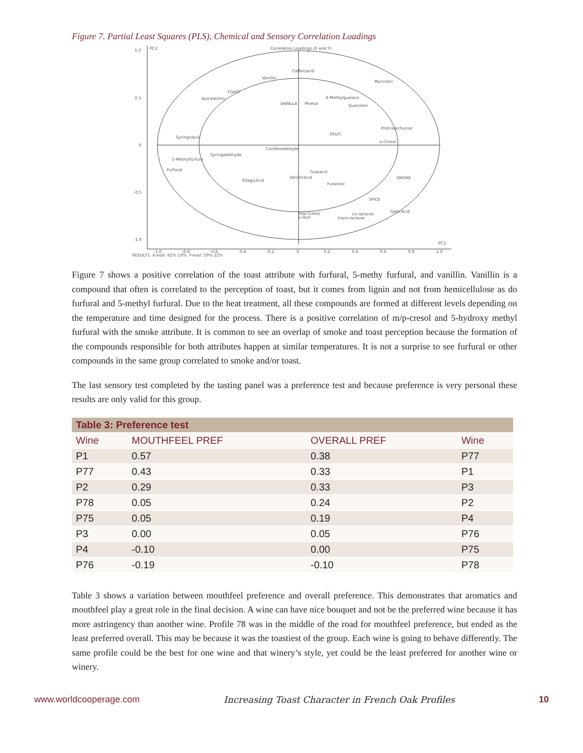Figure 7. Partial Least Squares (PLS), Chemical and Sensory Correlation Loadings
1.0
0.5
0
-0.5
-1.0
PC2
Correlation Loadings (X and Y)
PC1
-1.0
-0.8
-0.6
-0.4
-0.2
0
0.2
0.4
0.6
0.8
1.0
RESULT1, X-expl: 62% 19%, Y-expl: 29% 22%
Caffeicacid
Vanillin
Myricetin
TOAST
Epicatechin
4-Methylguaiaco
VANILLA
Phenol
Quercetin
Protcatechuicac
FRUIT
Syringicacid
o-Cresol
Coniferaldehyde
Syringaldehyde
5-Methylfurfura
Furfural
Guaiacol
Vanillicacid
EllagicAcid
SMOKE
Furaneol
SPICE
GallicAcid
m/p-Cresol
5-Hmf
cis-lactone
trans-lactone
Figure 7 shows a positive correlation of the toast attribute with furfural, 5-methy furfural, and vanillin. Vanillin is a compound that often is correlated to the perception of toast, but it comes from lignin and not from hemicellulose as do furfural and 5-methyl furfural. Due to the heat treatment, all these compounds are formed at different levels depending on the temperature and time designed for the process. There is a positive correlation of m/p-cresol and 5-hydroxy methyl furfural with the smoke attribute. It is common to see an overlap of smoke and toast perception because the formation of the compounds responsible for both attributes happen at similar temperatures. It is not a surprise to see furfural or other compounds in the same group correlated to smoke and/or toast.
The last sensory test completed by the tasting panel was a preference test and because preference is very personal these results are only valid for this group.
| Table 3: Preference test | | | |
| Wine | MOUTHFEEL PREF | OVERALL PREF | Wine |
| P1 | 0.57 | 0.38 | P77 |
| P77 | 0.43 | 0.33 | P1 |
| P2 | 0.29 | 0.33 | P3 |
| P78 | 0.05 | 0.24 | P2 |
| P75 | 0.05 | 0.19 | P4 |
| P3 | 0.00 | 0.05 | P76 |
| P4 | -0.10 | 0.00 | P75 |
| P76 | -0.19 | -0.10 | P78 |
Table 3 shows a variation between mouthfeel preference and overall preference. This demonstrates that aromatics and mouthfeel play a great role in the final decision. A wine can have nice bouquet and not be the preferred wine because it has more astringency than another wine. Profile 78 was in the middle of the road for mouthfeel preference, but ended as the least preferred overall. This may be because it was the toastiest of the group. Each wine is going to behave differently. The same profile could be the best for one wine and that winery’s style, yet could be the least preferred for another wine or winery.
www.worldcooperage.com Increasing Toast Character in French Oak Profiles 10